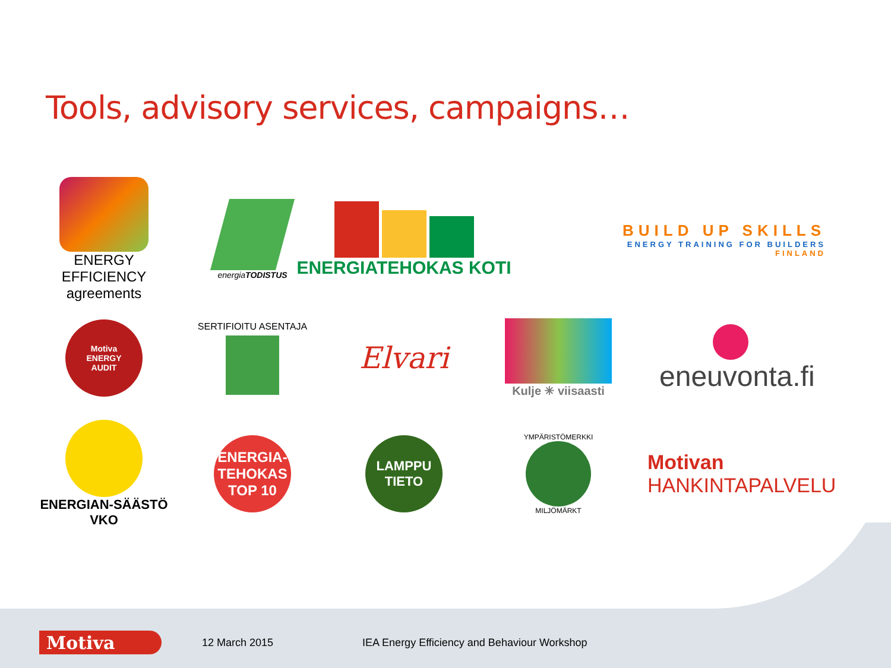Tools, advisory services, campaigns…
ENERGY EFFICIENCY
agreements
energiaTODISTUS
ENERGIATEHOKAS KOTI
BUILD UP SKILLS
ENERGY TRAINING FOR BUILDERS
FINLAND
Motiva
ENERGY
AUDIT
SERTIFIOITU ASENTAJA
Elvari
Kulje ✳ viisaasti
eneuvonta.fi
ENERGIAN-SÄÄSTÖ VKO
ENERGIA-
TEHOKAS
TOP 10
LAMPPU
TIETO
YMPÄRISTÖMERKKI
MILJÖMÄRKT
Motivan
HANKINTAPALVELU
Motiva
12 March 2015 IEA Energy Efficiency and Behaviour Workshop